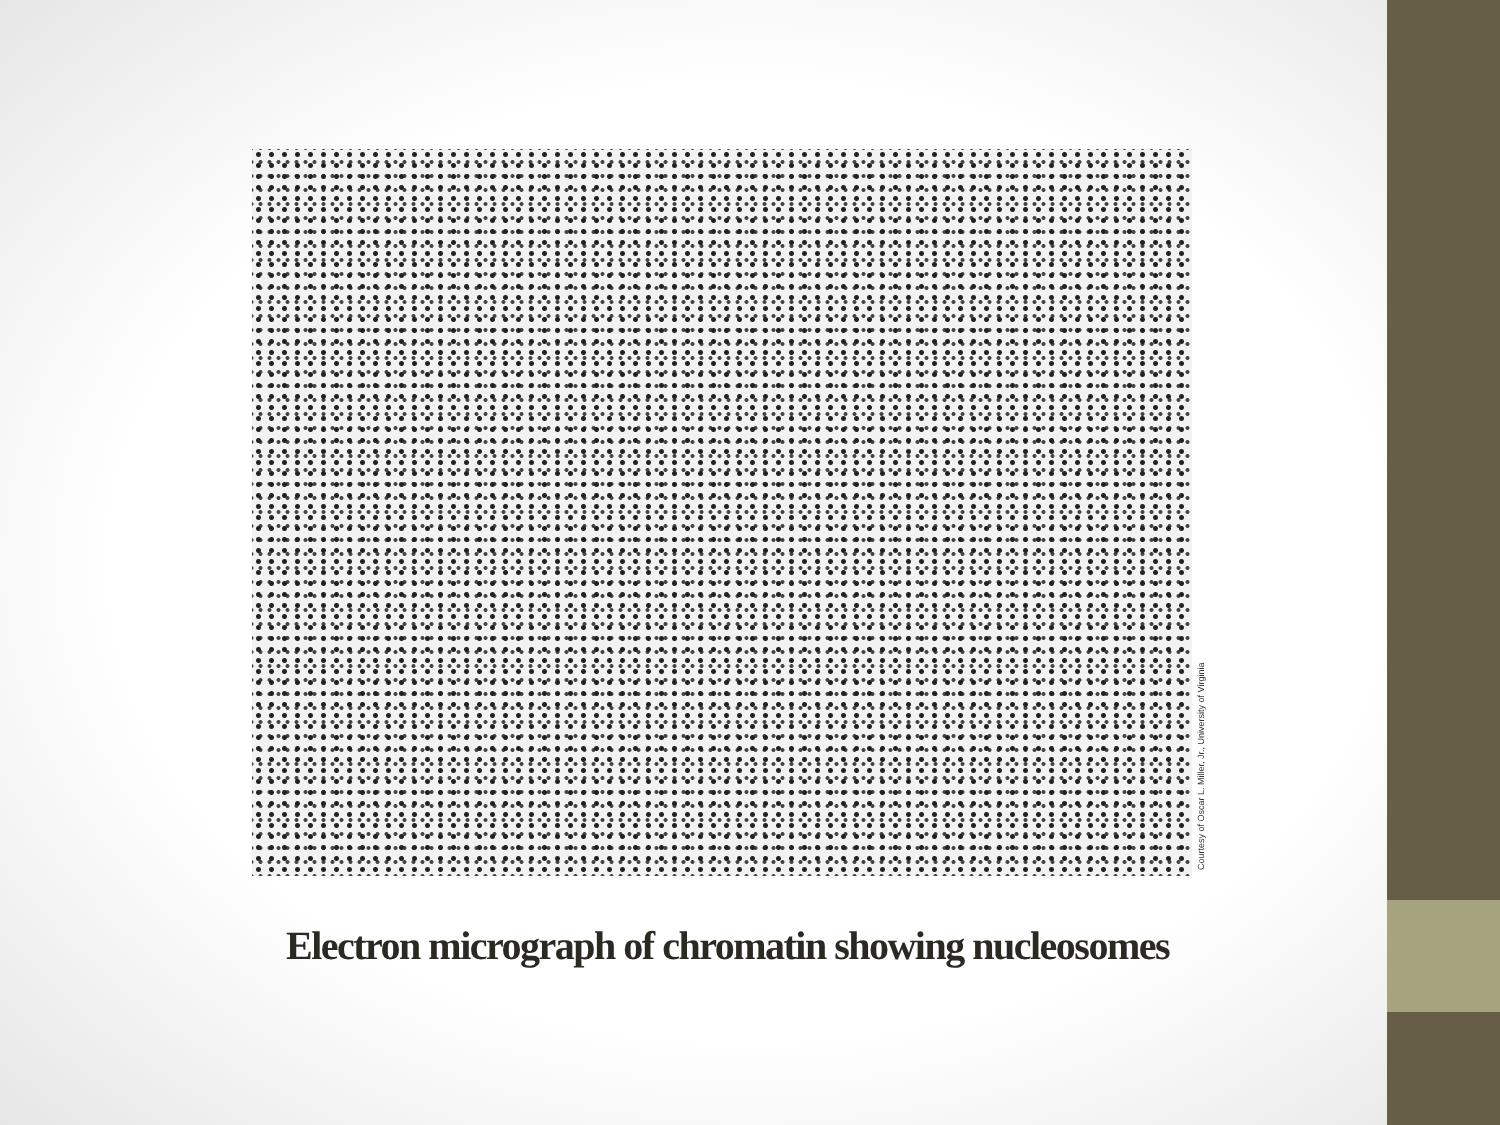Courtesy of Oscar L. Miller, Jr., University of Virginia
Electron micrograph of chromatin showing nucleosomes